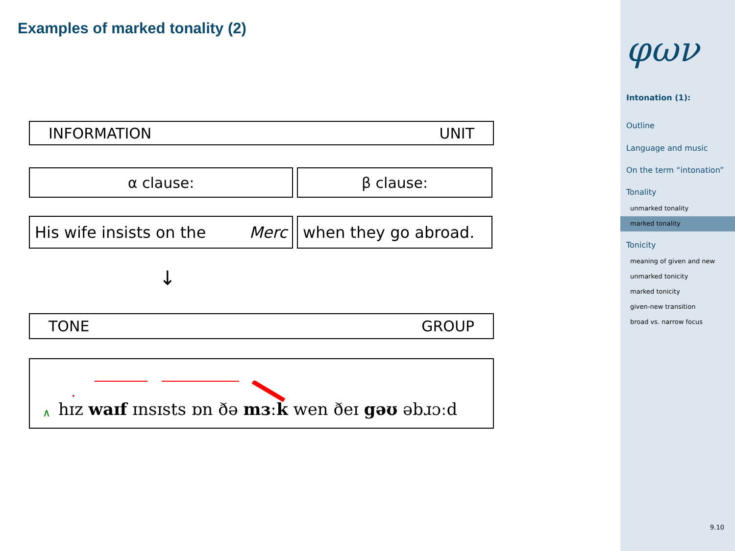Examples of marked tonality (2)
INFORMATION UNIT
α clause: β clause:
His wife insists on the Merc when they go abroad.
↓
TONE GROUP
∧ hɪz waɪf ɪnsɪsts ɒn ðə mɜːk wen ðeɪ gəʊ əbɹɔːd
φων
Intonation (1):
Outline
Language and music
On the term “intonation”
Tonality
unmarked tonality
marked tonality
Tonicity
meaning of given and new
unmarked tonicity
marked tonicity
given-new transition
broad vs. narrow focus
9.10